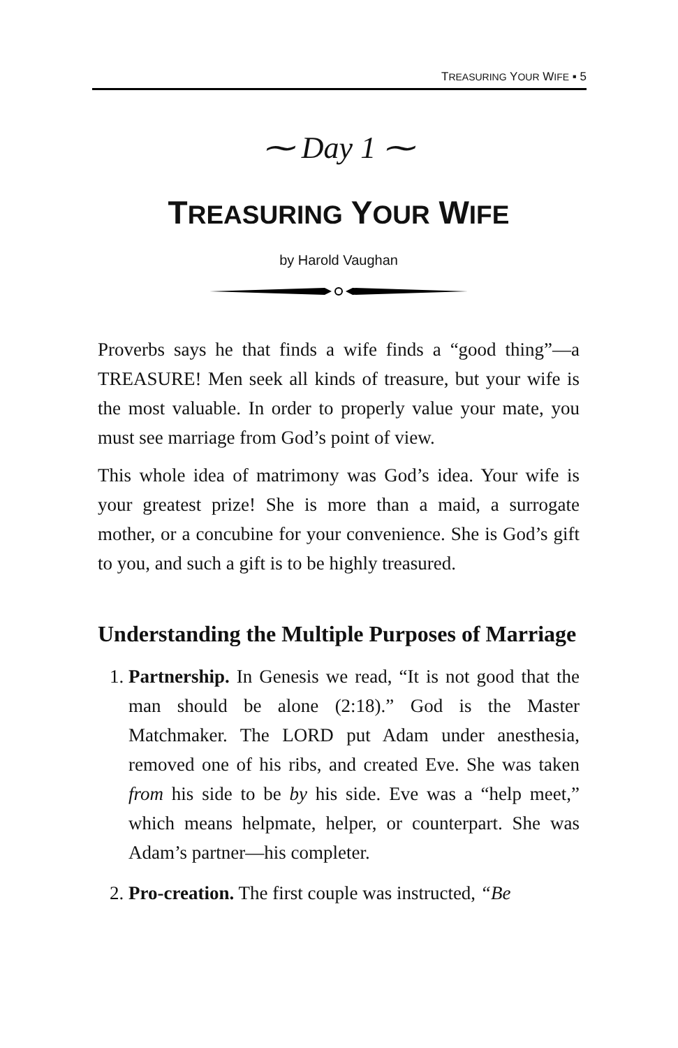TREASURING YOUR WIFE ▪ 5
⁓ Day 1 ⁓
TREASURING YOUR WIFE
by Harold Vaughan
Proverbs says he that finds a wife finds a “good thing”—a TREASURE! Men seek all kinds of treasure, but your wife is the most valuable. In order to properly value your mate, you must see marriage from God’s point of view.
This whole idea of matrimony was God’s idea. Your wife is your greatest prize! She is more than a maid, a surrogate mother, or a concubine for your convenience. She is God’s gift to you, and such a gift is to be highly treasured.
Understanding the Multiple Purposes of Marriage
1. Partnership. In Genesis we read, “It is not good that the man should be alone (2:18).” God is the Master Matchmaker. The LORD put Adam under anesthesia, removed one of his ribs, and created Eve. She was taken from his side to be by his side. Eve was a “help meet,” which means helpmate, helper, or counterpart. She was Adam’s partner—his completer.
2. Pro-creation. The first couple was instructed, “Be